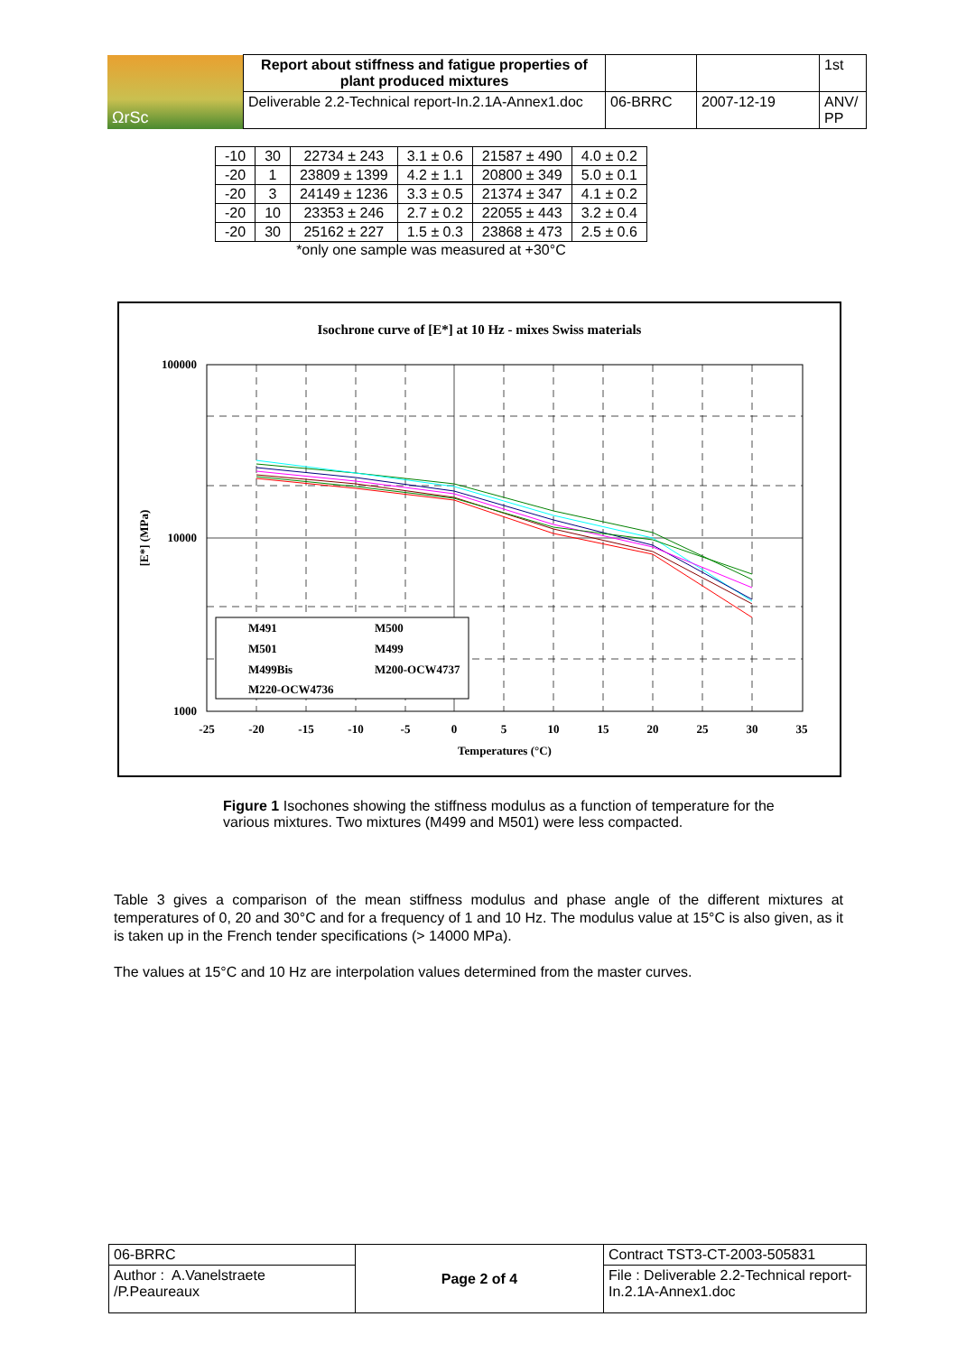| ΩrSc | Report about stiffness and fatigue properties of plant produced mixtures | | | 1st |
| | Deliverable 2.2-Technical report-In.2.1A-Annex1.doc | 06-BRRC | 2007-12-19 | ANV/ PP |
| -10 | 30 | 22734 ± 243 | 3.1 ± 0.6 | 21587 ± 490 | 4.0 ± 0.2 |
| -20 | 1 | 23809 ± 1399 | 4.2 ± 1.1 | 20800 ± 349 | 5.0 ± 0.1 |
| -20 | 3 | 24149 ± 1236 | 3.3 ± 0.5 | 21374 ± 347 | 4.1 ± 0.2 |
| -20 | 10 | 23353 ± 246 | 2.7 ± 0.2 | 22055 ± 443 | 3.2 ± 0.4 |
| -20 | 30 | 25162 ± 227 | 1.5 ± 0.3 | 23868 ± 473 | 2.5 ± 0.6 |
*only one sample was measured at +30°C
Isochrone curve of [E*] at 10 Hz - mixes Swiss materials
100000
10000
1000
-25
-20
-15
-10
-5
0
5
10
15
20
25
30
35
Temperatures (°C)
[E*] (MPa)
M491
M500
M501
M499
M499Bis
M200-OCW4737
M220-OCW4736
Figure 1 Isochones showing the stiffness modulus as a function of temperature for the various mixtures. Two mixtures (M499 and M501) were less compacted.
Table 3 gives a comparison of the mean stiffness modulus and phase angle of the different mixtures at temperatures of 0, 20 and 30°C and for a frequency of 1 and 10 Hz. The modulus value at 15°C is also given, as it is taken up in the French tender specifications (> 14000 MPa).
The values at 15°C and 10 Hz are interpolation values determined from the master curves.
| 06-BRRC | Page 2 of 4 | Contract TST3-CT-2003-505831 |
| Author : A.Vanelstraete /P.Peaureaux | | File : Deliverable 2.2-Technical report-In.2.1A-Annex1.doc |